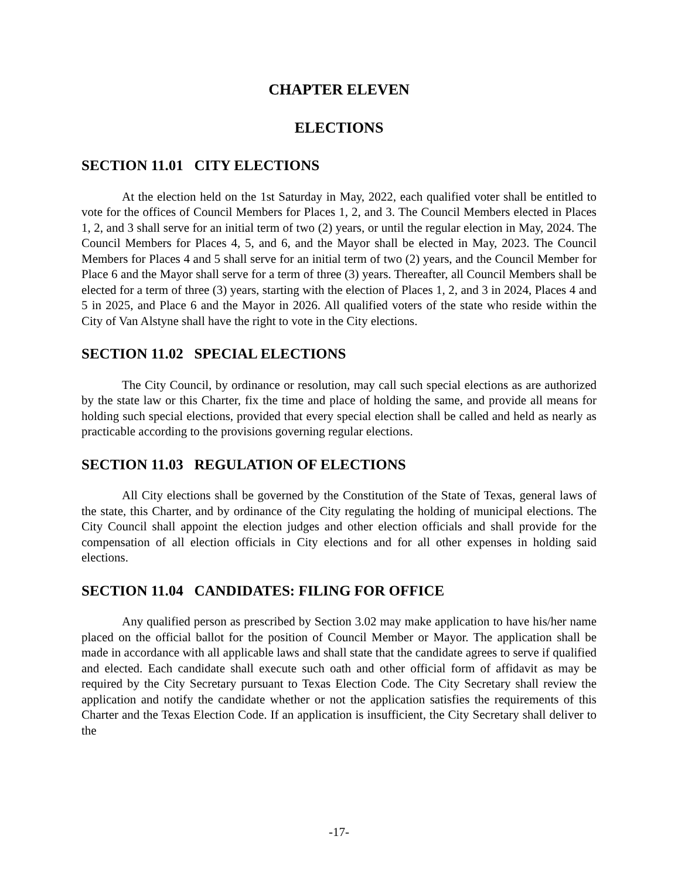CHAPTER ELEVEN
ELECTIONS
SECTION 11.01 CITY ELECTIONS
At the election held on the 1st Saturday in May, 2022, each qualified voter shall be entitled to vote for the offices of Council Members for Places 1, 2, and 3. The Council Members elected in Places 1, 2, and 3 shall serve for an initial term of two (2) years, or until the regular election in May, 2024. The Council Members for Places 4, 5, and 6, and the Mayor shall be elected in May, 2023. The Council Members for Places 4 and 5 shall serve for an initial term of two (2) years, and the Council Member for Place 6 and the Mayor shall serve for a term of three (3) years. Thereafter, all Council Members shall be elected for a term of three (3) years, starting with the election of Places 1, 2, and 3 in 2024, Places 4 and 5 in 2025, and Place 6 and the Mayor in 2026. All qualified voters of the state who reside within the City of Van Alstyne shall have the right to vote in the City elections.
SECTION 11.02 SPECIAL ELECTIONS
The City Council, by ordinance or resolution, may call such special elections as are authorized by the state law or this Charter, fix the time and place of holding the same, and provide all means for holding such special elections, provided that every special election shall be called and held as nearly as practicable according to the provisions governing regular elections.
SECTION 11.03 REGULATION OF ELECTIONS
All City elections shall be governed by the Constitution of the State of Texas, general laws of the state, this Charter, and by ordinance of the City regulating the holding of municipal elections. The City Council shall appoint the election judges and other election officials and shall provide for the compensation of all election officials in City elections and for all other expenses in holding said elections.
SECTION 11.04 CANDIDATES: FILING FOR OFFICE
Any qualified person as prescribed by Section 3.02 may make application to have his/her name placed on the official ballot for the position of Council Member or Mayor. The application shall be made in accordance with all applicable laws and shall state that the candidate agrees to serve if qualified and elected. Each candidate shall execute such oath and other official form of affidavit as may be required by the City Secretary pursuant to Texas Election Code. The City Secretary shall review the application and notify the candidate whether or not the application satisfies the requirements of this Charter and the Texas Election Code. If an application is insufficient, the City Secretary shall deliver to the
-17-